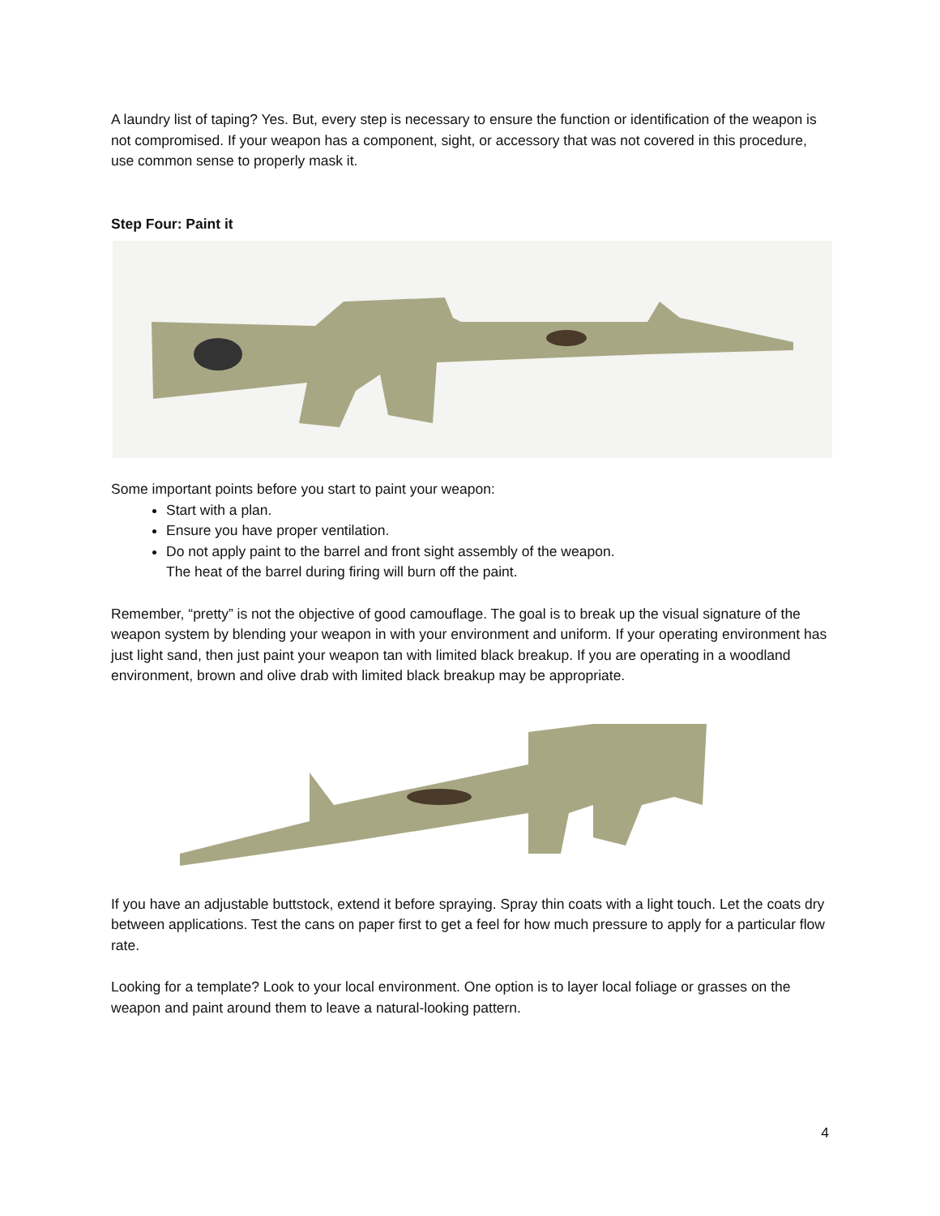A laundry list of taping? Yes. But, every step is necessary to ensure the function or identification of the weapon is not compromised. If your weapon has a component, sight, or accessory that was not covered in this procedure, use common sense to properly mask it.
Step Four: Paint it
Some important points before you start to paint your weapon:
Start with a plan.
Ensure you have proper ventilation.
Do not apply paint to the barrel and front sight assembly of the weapon.
The heat of the barrel during firing will burn off the paint.
Remember, “pretty” is not the objective of good camouflage. The goal is to break up the visual signature of the weapon system by blending your weapon in with your environment and uniform. If your operating environment has just light sand, then just paint your weapon tan with limited black breakup. If you are operating in a woodland environment, brown and olive drab with limited black breakup may be appropriate.
If you have an adjustable buttstock, extend it before spraying. Spray thin coats with a light touch. Let the coats dry between applications. Test the cans on paper first to get a feel for how much pressure to apply for a particular flow rate.
Looking for a template? Look to your local environment. One option is to layer local foliage or grasses on the weapon and paint around them to leave a natural-looking pattern.
4